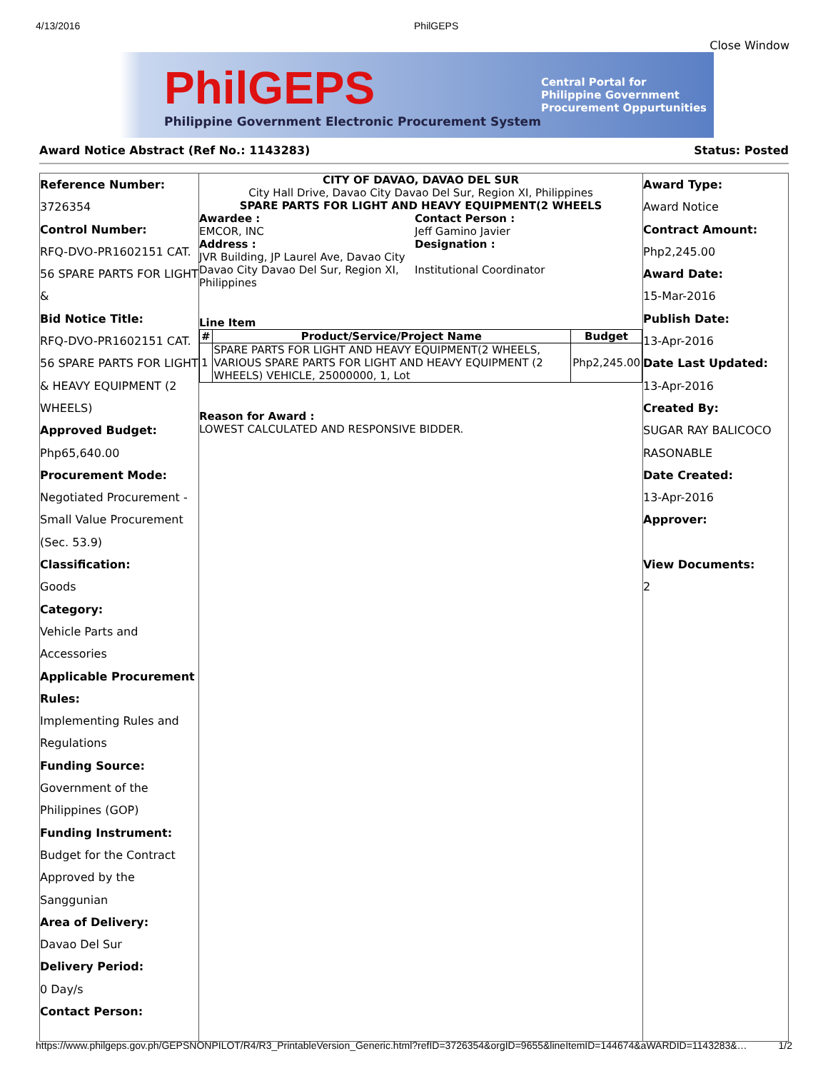4/13/2016 PhilGEPS
Close Window
PhilGEPS
Philippine Government Electronic Procurement System
Central Portal for
Philippine Government
Procurement Oppurtunities
Award Notice Abstract (Ref No.: 1143283) Status: Posted
Reference Number:
3726354
Control Number:
RFQ-DVO-PR1602151 CAT. 56 SPARE PARTS FOR LIGHT &
Bid Notice Title:
RFQ-DVO-PR1602151 CAT. 56 SPARE PARTS FOR LIGHT & HEAVY EQUIPMENT (2 WHEELS)
Approved Budget:
Php65,640.00
Procurement Mode:
Negotiated Procurement - Small Value Procurement (Sec. 53.9)
Classification:
Goods
Category:
Vehicle Parts and Accessories
Applicable Procurement Rules:
Implementing Rules and Regulations
Funding Source:
Government of the Philippines (GOP)
Funding Instrument:
Budget for the Contract Approved by the Sanggunian
Area of Delivery:
Davao Del Sur
Delivery Period:
0 Day/s
Contact Person:
CITY OF DAVAO, DAVAO DEL SUR
City Hall Drive, Davao City Davao Del Sur, Region XI, Philippines
SPARE PARTS FOR LIGHT AND HEAVY EQUIPMENT(2 WHEELS
Awardee :
EMCOR, INC
Address :
JVR Building, JP Laurel Ave, Davao City Davao City Davao Del Sur, Region XI, Philippines
Contact Person :
Jeff Gamino Javier
Designation :
Institutional Coordinator
Line Item
| # | Product/Service/Project Name | Budget |
| --- | --- | --- |
| 1 | SPARE PARTS FOR LIGHT AND HEAVY EQUIPMENT(2 WHEELS, VARIOUS SPARE PARTS FOR LIGHT AND HEAVY EQUIPMENT (2 WHEELS) VEHICLE, 25000000, 1, Lot | Php2,245.00 |
Reason for Award :
LOWEST CALCULATED AND RESPONSIVE BIDDER.
Award Type:
Award Notice
Contract Amount:
Php2,245.00
Award Date:
15-Mar-2016
Publish Date:
13-Apr-2016
Date Last Updated:
13-Apr-2016
Created By:
SUGAR RAY BALICOCO RASONABLE
Date Created:
13-Apr-2016
Approver:
View Documents:
2
https://www.philgeps.gov.ph/GEPSNONPILOT/R4/R3_PrintableVersion_Generic.html?refID=3726354&orgID=9655&lineItemID=144674&aWARDID=1143283&… 1/2